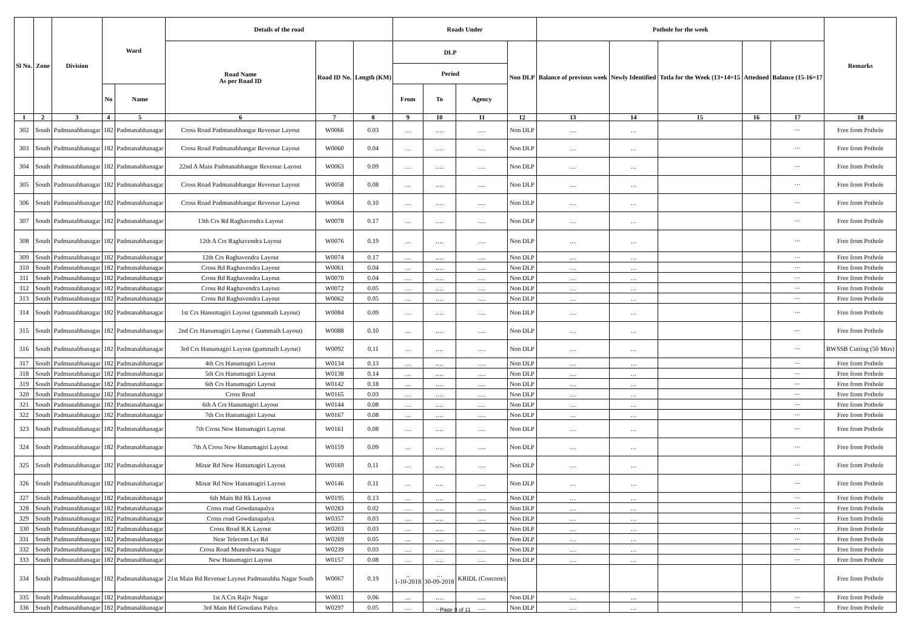| Sl No. | Zone | Division | Ward | | Details of the road | | | Roads Under | | | | Pothole for the week | | | | | Remarks |
| --- | --- | --- | --- | --- | --- | --- | --- | --- | --- | --- | --- | --- | --- | --- | --- | --- | --- |
| | | | | | Road Name As per Road ID | Road ID No. | Length (KM) | DLP | | | Non DLP | Balance of previous week | Newly Identified | Totla for the Week (13+14=15 | Attedned | Balance (15-16=17 | |
| | | | | | | | | Period | | | | | | | | | |
| | | | No | Name | | | | From | To | Agency | | | | | | | |
| 1 | 2 | 3 | 4 | 5 | 6 | 7 | 8 | 9 | 10 | 11 | 12 | 13 | 14 | 15 | 16 | 17 | 18 |
| 302 | South | Padmanabhanagar | 182 | Padmanabhanagar | Cross Road Padmanabhangar Revenue Layout | W0066 | 0.03 | … | …. | …. | Non DLP | … | … | | | ··· | Free from Pothole |
| 303 | South | Padmanabhanagar | 182 | Padmanabhanagar | Cross Road Padmanabhangar Revenue Layout | W0060 | 0.04 | … | …. | …. | Non DLP | … | … | | | ··· | Free from Pothole |
| 304 | South | Padmanabhanagar | 182 | Padmanabhanagar | 22nd A Main Padmanabhangar Revenue Layout | W0063 | 0.09 | … | …. | …. | Non DLP | … | … | | | ··· | Free from Pothole |
| 305 | South | Padmanabhanagar | 182 | Padmanabhanagar | Cross Road Padmanabhangar Revenue Layout | W0058 | 0.08 | … | …. | …. | Non DLP | … | … | | | ··· | Free from Pothole |
| 306 | South | Padmanabhanagar | 182 | Padmanabhanagar | Cross Road Padmanabhangar Revenue Layout | W0064 | 0.10 | … | …. | …. | Non DLP | … | … | | | ··· | Free from Pothole |
| 307 | South | Padmanabhanagar | 182 | Padmanabhanagar | 13th Crs Rd Raghavendra Layout | W0078 | 0.17 | … | …. | …. | Non DLP | … | … | | | ··· | Free from Pothole |
| 308 | South | Padmanabhanagar | 182 | Padmanabhanagar | 12th A Crs Raghavendra Layout | W0076 | 0.19 | … | …. | …. | Non DLP | … | … | | | ··· | Free from Pothole |
| 309 | South | Padmanabhanagar | 182 | Padmanabhanagar | 12th Crs Raghavendra Layout | W0074 | 0.17 | … | …. | …. | Non DLP | … | … | | | ··· | Free from Pothole |
| 310 | South | Padmanabhanagar | 182 | Padmanabhanagar | Cross Rd Raghavendra Layout | W0061 | 0.04 | … | …. | …. | Non DLP | … | … | | | ··· | Free from Pothole |
| 311 | South | Padmanabhanagar | 182 | Padmanabhanagar | Cross Rd Raghavendra Layout | W0070 | 0.04 | … | …. | …. | Non DLP | … | … | | | ··· | Free from Pothole |
| 312 | South | Padmanabhanagar | 182 | Padmanabhanagar | Cross Rd Raghavendra Layout | W0072 | 0.05 | … | …. | …. | Non DLP | … | … | | | ··· | Free from Pothole |
| 313 | South | Padmanabhanagar | 182 | Padmanabhanagar | Cross Rd Raghavendra Layout | W0062 | 0.05 | … | …. | …. | Non DLP | … | … | | | ··· | Free from Pothole |
| 314 | South | Padmanabhanagar | 182 | Padmanabhanagar | 1st Crs Hanumagiri Layout (gummaih Layout) | W0084 | 0.09 | … | …. | …. | Non DLP | … | … | | | ··· | Free from Pothole |
| 315 | South | Padmanabhanagar | 182 | Padmanabhanagar | 2nd Crs Hanumagiri Layout ( Gummaih Layout) | W0088 | 0.10 | … | …. | …. | Non DLP | … | … | | | ··· | Free from Pothole |
| 316 | South | Padmanabhanagar | 182 | Padmanabhanagar | 3rd Crs Hanumagiri Layout (gummaih Layout) | W0092 | 0.11 | … | …. | …. | Non DLP | … | … | | | ··· | BWSSB Cutting (50 Mtrs) |
| 317 | South | Padmanabhanagar | 182 | Padmanabhanagar | 4th Crs Hanumagiri Layout | W0134 | 0.13 | … | …. | …. | Non DLP | … | … | | | ··· | Free from Pothole |
| 318 | South | Padmanabhanagar | 182 | Padmanabhanagar | 5th Crs Hanumagiri Layout | W0138 | 0.14 | … | …. | …. | Non DLP | … | … | | | ··· | Free from Pothole |
| 319 | South | Padmanabhanagar | 182 | Padmanabhanagar | 6th Crs Hanumagiri Layout | W0142 | 0.18 | … | …. | …. | Non DLP | … | … | | | ··· | Free from Pothole |
| 320 | South | Padmanabhanagar | 182 | Padmanabhanagar | Cross Road | W0165 | 0.03 | … | …. | …. | Non DLP | … | … | | | ··· | Free from Pothole |
| 321 | South | Padmanabhanagar | 182 | Padmanabhanagar | 6th A Crs Hanumagiri Layout | W0144 | 0.08 | … | …. | …. | Non DLP | … | … | | | ··· | Free from Pothole |
| 322 | South | Padmanabhanagar | 182 | Padmanabhanagar | 7th Crs Hanumagiri Layout | W0167 | 0.08 | … | …. | …. | Non DLP | … | … | | | ··· | Free from Pothole |
| 323 | South | Padmanabhanagar | 182 | Padmanabhanagar | 7th Cross New Hanumagiri Layout | W0161 | 0.08 | … | …. | …. | Non DLP | … | … | | | ··· | Free from Pothole |
| 324 | South | Padmanabhanagar | 182 | Padmanabhanagar | 7th A Cross New Hanumagiri Layout | W0159 | 0.09 | … | …. | …. | Non DLP | … | … | | | ··· | Free from Pothole |
| 325 | South | Padmanabhanagar | 182 | Padmanabhanagar | Minar Rd New Hanumagiri Layout | W0169 | 0.11 | … | …. | …. | Non DLP | … | … | | | ··· | Free from Pothole |
| 326 | South | Padmanabhanagar | 182 | Padmanabhanagar | Minar Rd New Hanumagiri Layout | W0146 | 0.11 | … | …. | …. | Non DLP | … | … | | | ··· | Free from Pothole |
| 327 | South | Padmanabhanagar | 182 | Padmanabhanagar | 6th Main Rd Rk Layout | W0195 | 0.13 | … | …. | …. | Non DLP | … | … | | | ··· | Free from Pothole |
| 328 | South | Padmanabhanagar | 182 | Padmanabhanagar | Cross road Gowdanapalya | W0283 | 0.02 | … | …. | …. | Non DLP | … | … | | | ··· | Free from Pothole |
| 329 | South | Padmanabhanagar | 182 | Padmanabhanagar | Cross road Gowdanapalya | W0357 | 0.03 | … | …. | …. | Non DLP | … | … | | | ··· | Free from Pothole |
| 330 | South | Padmanabhanagar | 182 | Padmanabhanagar | Cross Road R.K Layout | W0203 | 0.03 | … | …. | …. | Non DLP | … | … | | | ··· | Free from Pothole |
| 331 | South | Padmanabhanagar | 182 | Padmanabhanagar | Near Telecom Lyt Rd | W0269 | 0.05 | … | …. | …. | Non DLP | … | … | | | ··· | Free from Pothole |
| 332 | South | Padmanabhanagar | 182 | Padmanabhanagar | Cross Road Muneshwara Nagar | W0239 | 0.03 | … | …. | …. | Non DLP | … | … | | | ··· | Free from Pothole |
| 333 | South | Padmanabhanagar | 182 | Padmanabhanagar | New Hanumagiri Layout | W0157 | 0.08 | … | …. | …. | Non DLP | … | … | | | ··· | Free from Pothole |
| 334 | South | Padmanabhanagar | 182 | Padmanabhanagar | 21st Main Rd Revenue Layout Padmanabha Nagar South | W0067 | 0.19 | .. 1-10-2018 | … 30-09-2018 | KRIDL (Concrete) | | | | | | | Free from Pothole |
| 335 | South | Padmanabhanagar | 182 | Padmanabhanagar | 1st A Crs Rajiv Nagar | W0011 | 0.06 | … | …. | …. | Non DLP | … | … | | | ··· | Free from Pothole |
| 336 | South | Padmanabhanagar | 182 | Padmanabhanagar | 3rd Main Rd Gowdana Palya | W0297 | 0.05 | … | …. | …. | Non DLP | … | … | | | ··· | Free from Pothole |
Page 9 of 11